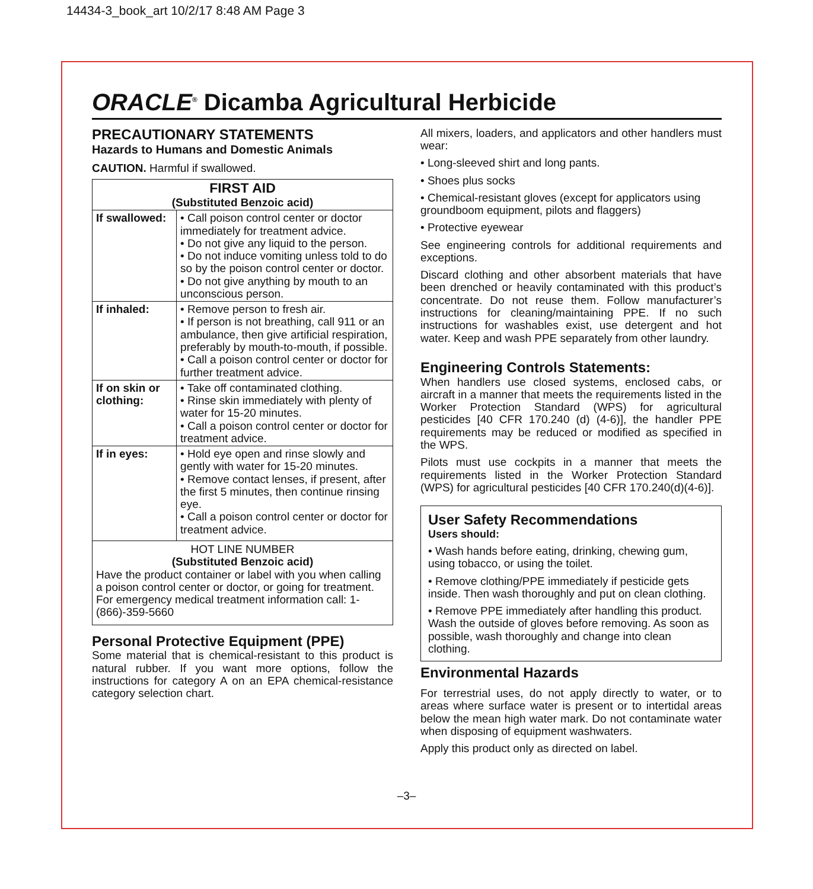14434-3_book_art 10/2/17 8:48 AM Page 3
ORACLE<sup>®</sup> Dicamba Agricultural Herbicide
PRECAUTIONARY STATEMENTS
Hazards to Humans and Domestic Animals
CAUTION. Harmful if swallowed.
| FIRST AID (Substituted Benzoic acid) | |
| --- | --- |
| If swallowed: | • Call poison control center or doctor immediately for treatment advice. • Do not give any liquid to the person. • Do not induce vomiting unless told to do so by the poison control center or doctor. • Do not give anything by mouth to an unconscious person. |
| If inhaled: | • Remove person to fresh air. • If person is not breathing, call 911 or an ambulance, then give artificial respiration, preferably by mouth-to-mouth, if possible. • Call a poison control center or doctor for further treatment advice. |
| If on skin or clothing: | • Take off contaminated clothing. • Rinse skin immediately with plenty of water for 15-20 minutes. • Call a poison control center or doctor for treatment advice. |
| If in eyes: | • Hold eye open and rinse slowly and gently with water for 15-20 minutes. • Remove contact lenses, if present, after the first 5 minutes, then continue rinsing eye. • Call a poison control center or doctor for treatment advice. |
| HOT LINE NUMBER (Substituted Benzoic acid) Have the product container or label with you when calling a poison control center or doctor, or going for treatment. For emergency medical treatment information call: 1-(866)-359-5660 | |
Personal Protective Equipment (PPE)
Some material that is chemical-resistant to this product is natural rubber. If you want more options, follow the instructions for category A on an EPA chemical-resistance category selection chart.
All mixers, loaders, and applicators and other handlers must wear:
• Long-sleeved shirt and long pants.
• Shoes plus socks
• Chemical-resistant gloves (except for applicators using groundboom equipment, pilots and flaggers)
• Protective eyewear
See engineering controls for additional requirements and exceptions.
Discard clothing and other absorbent materials that have been drenched or heavily contaminated with this product’s concentrate. Do not reuse them. Follow manufacturer’s instructions for cleaning/maintaining PPE. If no such instructions for washables exist, use detergent and hot water. Keep and wash PPE separately from other laundry.
Engineering Controls Statements:
When handlers use closed systems, enclosed cabs, or aircraft in a manner that meets the requirements listed in the Worker Protection Standard (WPS) for agricultural pesticides [40 CFR 170.240 (d) (4-6)], the handler PPE requirements may be reduced or modified as specified in the WPS.
Pilots must use cockpits in a manner that meets the requirements listed in the Worker Protection Standard (WPS) for agricultural pesticides [40 CFR 170.240(d)(4-6)].
User Safety Recommendations
Users should:
• Wash hands before eating, drinking, chewing gum, using tobacco, or using the toilet.
• Remove clothing/PPE immediately if pesticide gets inside. Then wash thoroughly and put on clean clothing.
• Remove PPE immediately after handling this product. Wash the outside of gloves before removing. As soon as possible, wash thoroughly and change into clean clothing.
Environmental Hazards
For terrestrial uses, do not apply directly to water, or to areas where surface water is present or to intertidal areas below the mean high water mark. Do not contaminate water when disposing of equipment washwaters.
Apply this product only as directed on label.
–3–